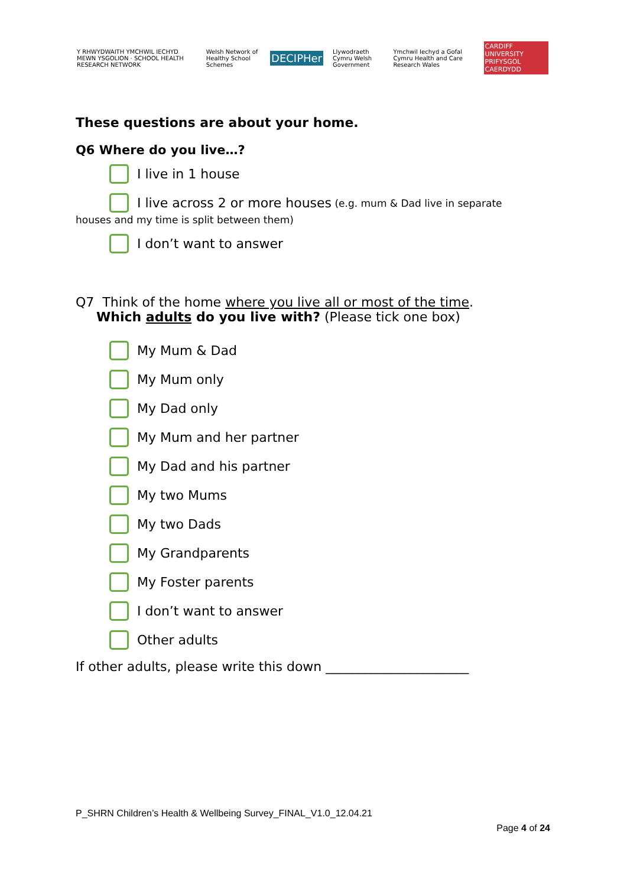Y RHWYDWAITH YMCHWIL IECHYD MEWN YSGOLION · SCHOOL HEALTH RESEARCH NETWORK
Welsh Network of Healthy School Schemes
DECIPHer
Llywodraeth Cymru Welsh Government
Ymchwil Iechyd a Gofal Cymru Health and Care Research Wales
CARDIFF UNIVERSITY PRIFYSGOL CAERDYDD
These questions are about your home.
Q6 Where do you live…?
I live in 1 house
I live across 2 or more houses (e.g. mum & Dad live in separate
houses and my time is split between them)
I don’t want to answer
Q7 Think of the home where you live all or most of the time.
Which adults do you live with? (Please tick one box)
My Mum & Dad
My Mum only
My Dad only
My Mum and her partner
My Dad and his partner
My two Mums
My two Dads
My Grandparents
My Foster parents
I don’t want to answer
Other adults
If other adults, please write this down ______________________
P_SHRN Children’s Health & Wellbeing Survey_FINAL_V1.0_12.04.21
Page 4 of 24